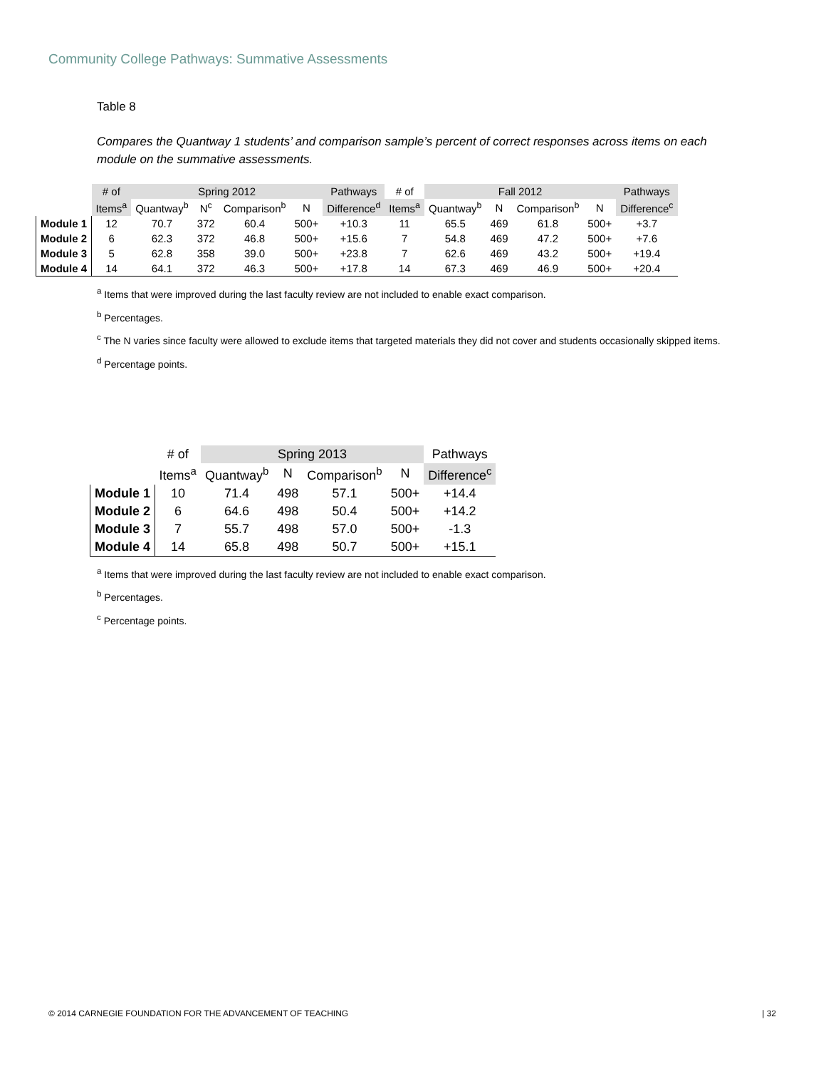Community College Pathways: Summative Assessments
Table 8
Compares the Quantway 1 students’ and comparison sample’s percent of correct responses across items on each module on the summative assessments.
| | # of | Spring 2012 | | | | Pathways | # of | Fall 2012 | | | | Pathways |
| --- | --- | --- | --- | --- | --- | --- | --- | --- | --- | --- | --- | --- |
| | Items<sup>a</sup> | Quantway<sup>b</sup> | N<sup>c</sup> | Comparison<sup>b</sup> | N | Difference<sup>d</sup> | Items<sup>a</sup> | Quantway<sup>b</sup> | N | Comparison<sup>b</sup> | N | Difference<sup>c</sup> |
| Module 1 | 12 | 70.7 | 372 | 60.4 | 500+ | +10.3 | 11 | 65.5 | 469 | 61.8 | 500+ | +3.7 |
| Module 2 | 6 | 62.3 | 372 | 46.8 | 500+ | +15.6 | 7 | 54.8 | 469 | 47.2 | 500+ | +7.6 |
| Module 3 | 5 | 62.8 | 358 | 39.0 | 500+ | +23.8 | 7 | 62.6 | 469 | 43.2 | 500+ | +19.4 |
| Module 4 | 14 | 64.1 | 372 | 46.3 | 500+ | +17.8 | 14 | 67.3 | 469 | 46.9 | 500+ | +20.4 |
<sup>a</sup> Items that were improved during the last faculty review are not included to enable exact comparison.
<sup>b</sup> Percentages.
<sup>c</sup> The N varies since faculty were allowed to exclude items that targeted materials they did not cover and students occasionally skipped items.
<sup>d</sup> Percentage points.
| | # of | Spring 2013 | | | | Pathways |
| --- | --- | --- | --- | --- | --- | --- |
| | Items<sup>a</sup> | Quantway<sup>b</sup> | N | Comparison<sup>b</sup> | N | Difference<sup>c</sup> |
| Module 1 | 10 | 71.4 | 498 | 57.1 | 500+ | +14.4 |
| Module 2 | 6 | 64.6 | 498 | 50.4 | 500+ | +14.2 |
| Module 3 | 7 | 55.7 | 498 | 57.0 | 500+ | -1.3 |
| Module 4 | 14 | 65.8 | 498 | 50.7 | 500+ | +15.1 |
<sup>a</sup> Items that were improved during the last faculty review are not included to enable exact comparison.
<sup>b</sup> Percentages.
<sup>c</sup> Percentage points.
© 2014 CARNEGIE FOUNDATION FOR THE ADVANCEMENT OF TEACHING | 32